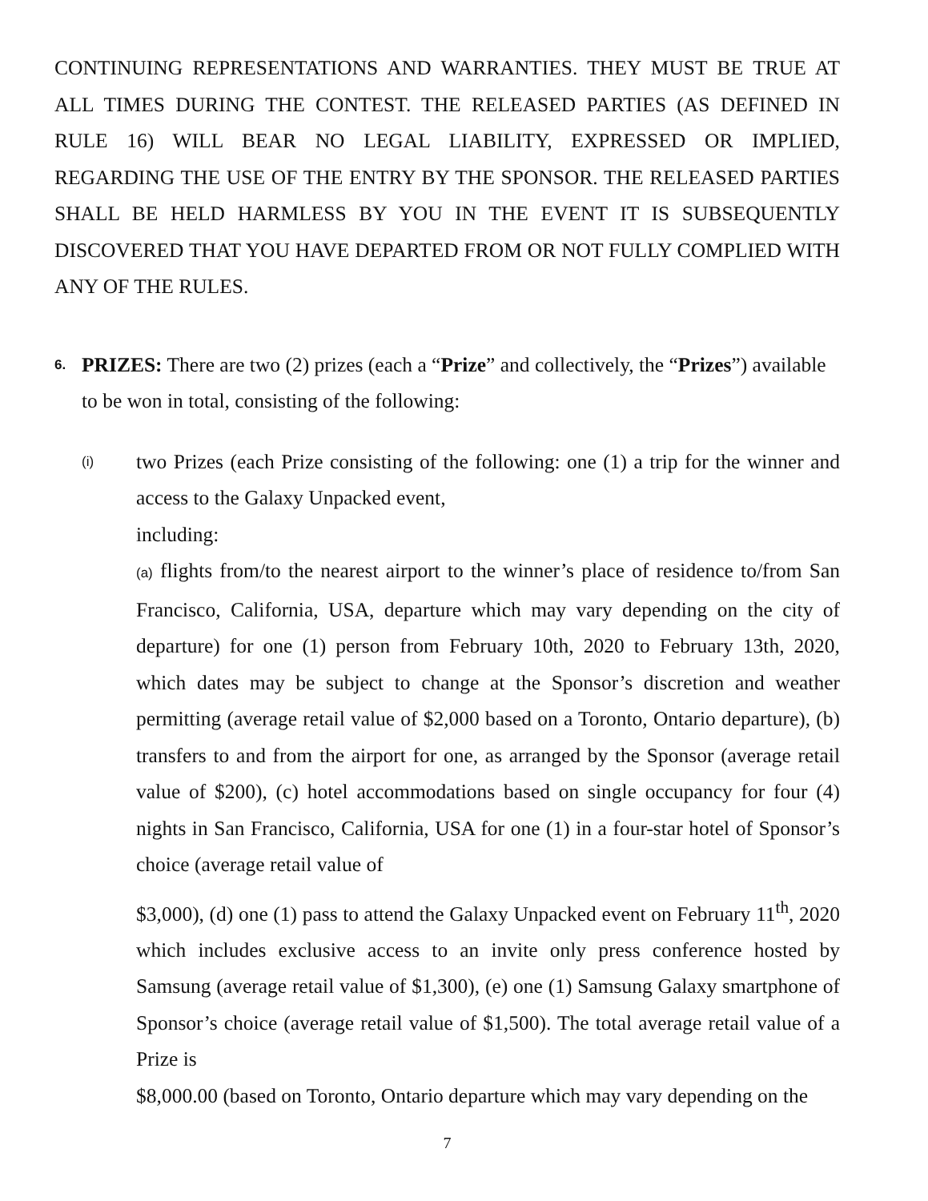CONTINUING REPRESENTATIONS AND WARRANTIES. THEY MUST BE TRUE AT ALL TIMES DURING THE CONTEST. THE RELEASED PARTIES (AS DEFINED IN RULE 16) WILL BEAR NO LEGAL LIABILITY, EXPRESSED OR IMPLIED, REGARDING THE USE OF THE ENTRY BY THE SPONSOR. THE RELEASED PARTIES SHALL BE HELD HARMLESS BY YOU IN THE EVENT IT IS SUBSEQUENTLY DISCOVERED THAT YOU HAVE DEPARTED FROM OR NOT FULLY COMPLIED WITH ANY OF THE RULES.
6.
PRIZES: There are two (2) prizes (each a “Prize” and collectively, the “Prizes”) available to be won in total, consisting of the following:
(i)
two Prizes (each Prize consisting of the following: one (1) a trip for the winner and access to the Galaxy Unpacked event,
including:
(a) flights from/to the nearest airport to the winner’s place of residence to/from San Francisco, California, USA, departure which may vary depending on the city of departure) for one (1) person from February 10th, 2020 to February 13th, 2020, which dates may be subject to change at the Sponsor’s discretion and weather permitting (average retail value of $2,000 based on a Toronto, Ontario departure), (b) transfers to and from the airport for one, as arranged by the Sponsor (average retail value of $200), (c) hotel accommodations based on single occupancy for four (4) nights in San Francisco, California, USA for one (1) in a four-star hotel of Sponsor’s choice (average retail value of
$3,000), (d) one (1) pass to attend the Galaxy Unpacked event on February 11<sup>th</sup>, 2020 which includes exclusive access to an invite only press conference hosted by Samsung (average retail value of $1,300), (e) one (1) Samsung Galaxy smartphone of Sponsor’s choice (average retail value of $1,500). The total average retail value of a Prize is
$8,000.00 (based on Toronto, Ontario departure which may vary depending on the
7